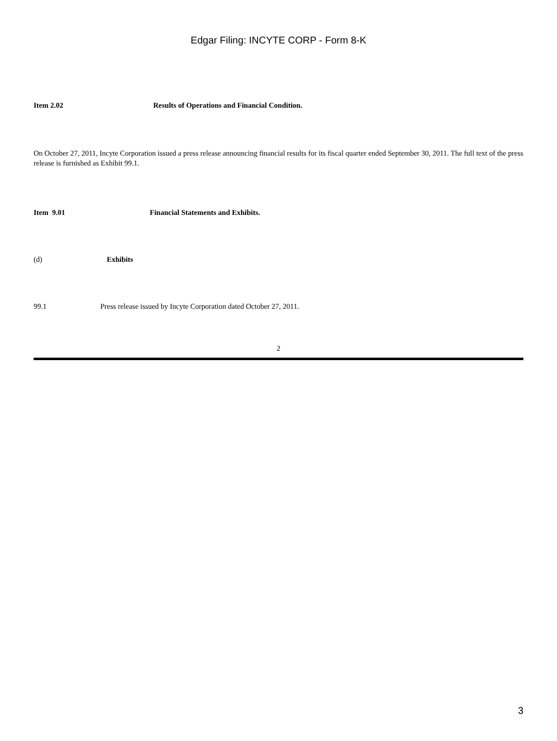Edgar Filing: INCYTE CORP - Form 8-K
Item 2.02 Results of Operations and Financial Condition.
On October 27, 2011, Incyte Corporation issued a press release announcing financial results for its fiscal quarter ended September 30, 2011. The full text of the press release is furnished as Exhibit 99.1.
Item 9.01 Financial Statements and Exhibits.
(d) Exhibits
99.1 Press release issued by Incyte Corporation dated October 27, 2011.
2
3